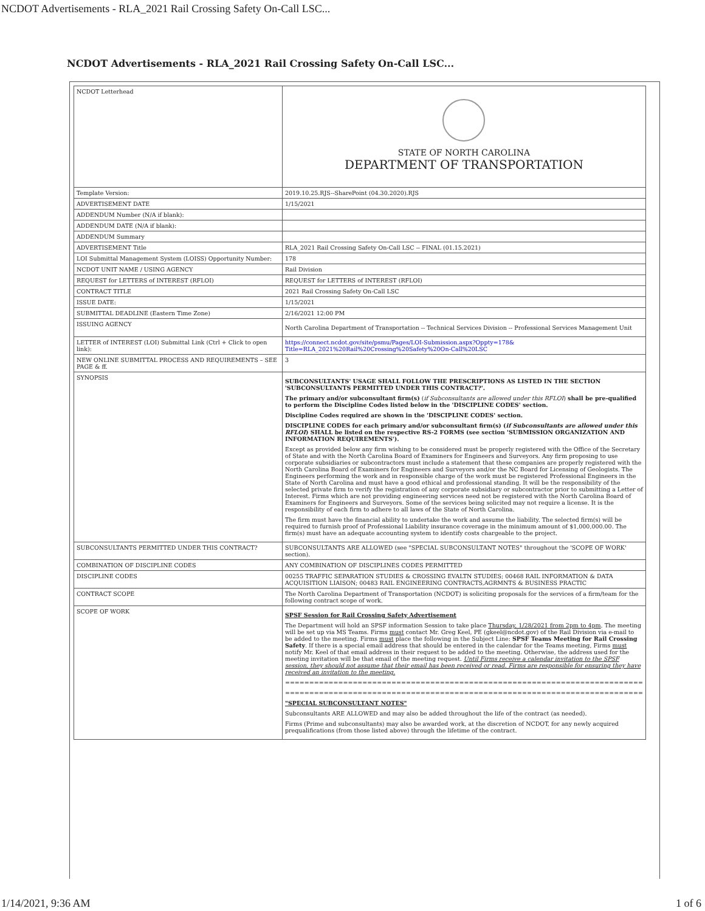NCDOT Advertisements - RLA_2021 Rail Crossing Safety On-Call LSC...
NCDOT Advertisements - RLA_2021 Rail Crossing Safety On-Call LSC...
| NCDOT Letterhead | STATE OF NORTH CAROLINA DEPARTMENT OF TRANSPORTATION |
| Template Version: | 2019.10.25.RJS--SharePoint (04.30.2020).RJS |
| ADVERTISEMENT DATE | 1/15/2021 |
| ADDENDUM Number (N/A if blank): | |
| ADDENDUM DATE (N/A if blank): | |
| ADDENDUM Summary | |
| ADVERTISEMENT Title | RLA_2021 Rail Crossing Safety On-Call LSC -- FINAL (01.15.2021) |
| LOI Submittal Management System (LOISS) Opportunity Number: | 178 |
| NCDOT UNIT NAME / USING AGENCY | Rail Division |
| REQUEST for LETTERS of INTEREST (RFLOI) | REQUEST for LETTERS of INTEREST (RFLOI) |
| CONTRACT TITLE | 2021 Rail Crossing Safety On-Call LSC |
| ISSUE DATE: | 1/15/2021 |
| SUBMITTAL DEADLINE (Eastern Time Zone) | 2/16/2021 12:00 PM |
| ISSUING AGENCY | North Carolina Department of Transportation -- Technical Services Division -- Professional Services Management Unit |
| LETTER of INTEREST (LOI) Submittal Link (Ctrl + Click to open link): | https://connect.ncdot.gov/site/psmu/Pages/LOI-Submission.aspx?Oppty=178& Title=RLA_2021%20Rail%20Crossing%20Safety%20On-Call%20LSC |
| NEW ONLINE SUBMITTAL PROCESS AND REQUIREMENTS – SEE PAGE & ff. | 3 |
| SYNOPSIS | SUBCONSULTANTS' USAGE SHALL FOLLOW THE PRESCRIPTIONS AS LISTED IN THE SECTION 'SUBCONSULTANTS PERMITTED UNDER THIS CONTRACT?'. The primary and/or subconsultant firm(s) ( if Subconsultants are allowed under this RFLOI ) shall be pre-qualified to perform the Discipline Codes listed below in the 'DISCIPLINE CODES' section. Discipline Codes required are shown in the 'DISCIPLINE CODES' section. DISCIPLINE CODES for each primary and/or subconsultant firm(s) ( if Subconsultants are allowed under this RFLOI ) SHALL be listed on the respective RS-2 FORMS (see section 'SUBMISSION ORGANIZATION AND INFORMATION REQUIREMENTS'). Except as provided below any firm wishing to be considered must be properly registered with the Office of the Secretary of State and with the North Carolina Board of Examiners for Engineers and Surveyors. Any firm proposing to use corporate subsidiaries or subcontractors must include a statement that these companies are properly registered with the North Carolina Board of Examiners for Engineers and Surveyors and/or the NC Board for Licensing of Geologists. The Engineers performing the work and in responsible charge of the work must be registered Professional Engineers in the State of North Carolina and must have a good ethical and professional standing. It will be the responsibility of the selected private firm to verify the registration of any corporate subsidiary or subcontractor prior to submitting a Letter of Interest. Firms which are not providing engineering services need not be registered with the North Carolina Board of Examiners for Engineers and Surveyors. Some of the services being solicited may not require a license. It is the responsibility of each firm to adhere to all laws of the State of North Carolina. The firm must have the financial ability to undertake the work and assume the liability. The selected firm(s) will be required to furnish proof of Professional Liability insurance coverage in the minimum amount of $1,000,000.00. The firm(s) must have an adequate accounting system to identify costs chargeable to the project. |
| SUBCONSULTANTS PERMITTED UNDER THIS CONTRACT? | SUBCONSULTANTS ARE ALLOWED (see "SPECIAL SUBCONSULTANT NOTES" throughout the 'SCOPE OF WORK' section). |
| COMBINATION OF DISCIPLINE CODES | ANY COMBINATION OF DISCIPLINES CODES PERMITTED |
| DISCIPLINE CODES | 00255 TRAFFIC SEPARATION STUDIES & CROSSING EVALTN STUDIES; 00468 RAIL INFORMATION & DATA ACQUISITION LIAISON; 00483 RAIL ENGINEERING CONTRACTS,AGRMNTS & BUSINESS PRACTIC |
| CONTRACT SCOPE | The North Carolina Department of Transportation (NCDOT) is soliciting proposals for the services of a firm/team for the following contract scope of work. |
| SCOPE OF WORK | SPSF Session for Rail Crossing Safety Advertisement The Department will hold an SPSF information Session to take place Thursday, 1/28/2021 from 2pm to 4pm . The meeting will be set up via MS Teams. Firms must contact Mr. Greg Keel, PE (gkeel@ncdot.gov) of the Rail Division via e-mail to be added to the meeting. Firms must place the following in the Subject Line: SPSF Teams Meeting for Rail Crossing Safety . If there is a special email address that should be entered in the calendar for the Teams meeting, Firms must notify Mr. Keel of that email address in their request to be added to the meeting. Otherwise, the address used for the meeting invitation will be that email of the meeting request. Until Firms receive a calendar invitation to the SPSF session, they should not assume that their email has been received or read. Firms are responsible for ensuring they have received an invitation to the meeting. ========================================================================== ========================================================================== "SPECIAL SUBCONSULTANT NOTES" Subconsultants ARE ALLOWED and may also be added throughout the life of the contract (as needed). Firms (Prime and subconsultants) may also be awarded work, at the discretion of NCDOT, for any newly acquired prequalifications (from those listed above) through the lifetime of the contract. |
1/14/2021, 9:36 AM 1 of 6